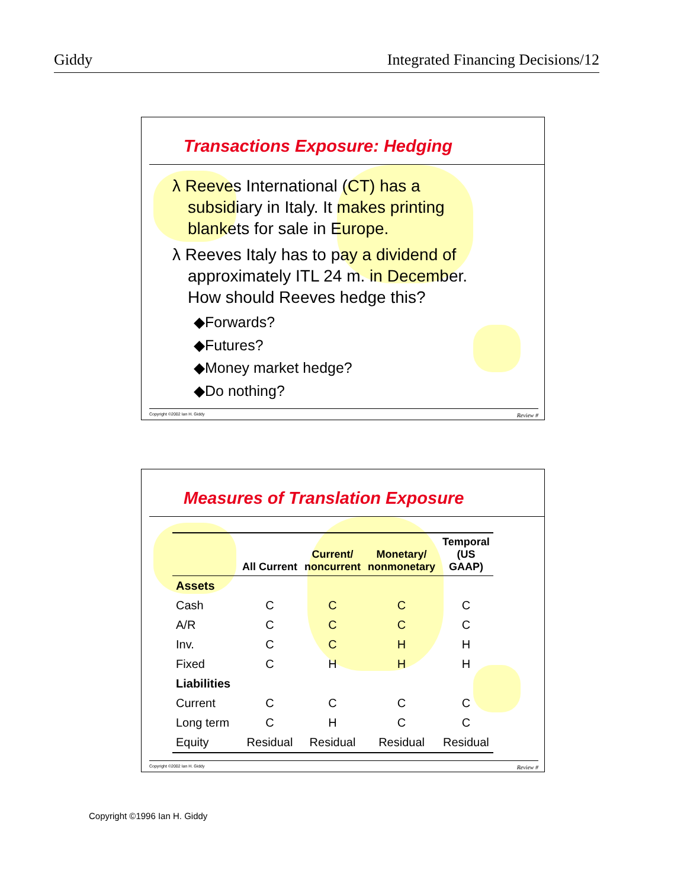Giddy Integrated Financing Decisions/12
Transactions Exposure: Hedging
λ Reeves International (CT) has a
subsidiary in Italy. It makes printing
blankets for sale in Europe.
λ Reeves Italy has to pay a dividend of
approximately ITL 24 m. in December.
How should Reeves hedge this?
◆Forwards?
◆Futures?
◆Money market hedge?
◆Do nothing?
Copyright ©2002 Ian H. Giddy Review #
Measures of Translation Exposure
| | All Current | Current/ noncurrent | Monetary/ nonmonetary | Temporal (US GAAP) |
| --- | --- | --- | --- | --- |
| Assets | | | | |
| Cash | C | C | C | C |
| A/R | C | C | C | C |
| Inv. | C | C | H | H |
| Fixed | C | H | H | H |
| Liabilities | | | | |
| Current | C | C | C | C |
| Long term | C | H | C | C |
| Equity | Residual | Residual | Residual | Residual |
Copyright ©2002 Ian H. Giddy Review #
Copyright ©1996 Ian H. Giddy